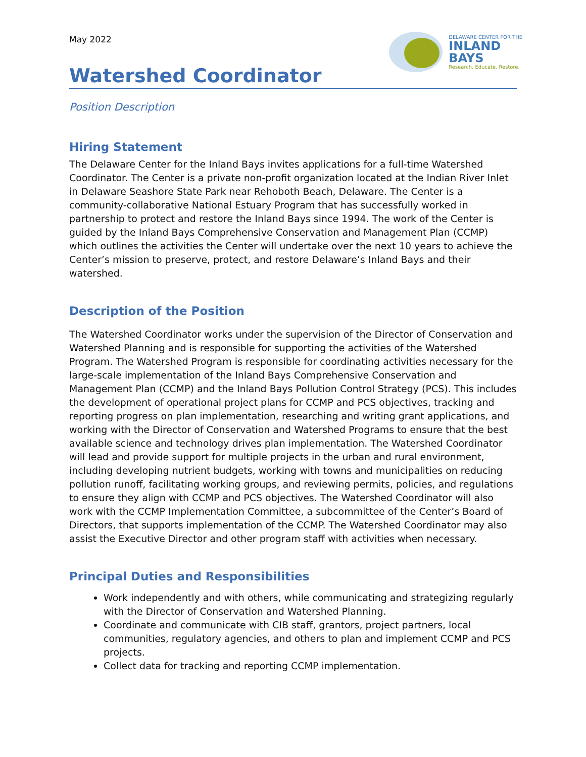May 2022
DELAWARE CENTER FOR THE
INLAND BAYS
Research. Educate. Restore.
Watershed Coordinator
Position Description
Hiring Statement
The Delaware Center for the Inland Bays invites applications for a full-time Watershed Coordinator. The Center is a private non-profit organization located at the Indian River Inlet in Delaware Seashore State Park near Rehoboth Beach, Delaware. The Center is a community-collaborative National Estuary Program that has successfully worked in partnership to protect and restore the Inland Bays since 1994. The work of the Center is guided by the Inland Bays Comprehensive Conservation and Management Plan (CCMP) which outlines the activities the Center will undertake over the next 10 years to achieve the Center’s mission to preserve, protect, and restore Delaware’s Inland Bays and their watershed.
Description of the Position
The Watershed Coordinator works under the supervision of the Director of Conservation and Watershed Planning and is responsible for supporting the activities of the Watershed Program. The Watershed Program is responsible for coordinating activities necessary for the large-scale implementation of the Inland Bays Comprehensive Conservation and Management Plan (CCMP) and the Inland Bays Pollution Control Strategy (PCS). This includes the development of operational project plans for CCMP and PCS objectives, tracking and reporting progress on plan implementation, researching and writing grant applications, and working with the Director of Conservation and Watershed Programs to ensure that the best available science and technology drives plan implementation. The Watershed Coordinator will lead and provide support for multiple projects in the urban and rural environment, including developing nutrient budgets, working with towns and municipalities on reducing pollution runoff, facilitating working groups, and reviewing permits, policies, and regulations to ensure they align with CCMP and PCS objectives. The Watershed Coordinator will also work with the CCMP Implementation Committee, a subcommittee of the Center’s Board of Directors, that supports implementation of the CCMP. The Watershed Coordinator may also assist the Executive Director and other program staff with activities when necessary.
Principal Duties and Responsibilities
Work independently and with others, while communicating and strategizing regularly with the Director of Conservation and Watershed Planning.
Coordinate and communicate with CIB staff, grantors, project partners, local communities, regulatory agencies, and others to plan and implement CCMP and PCS projects.
Collect data for tracking and reporting CCMP implementation.